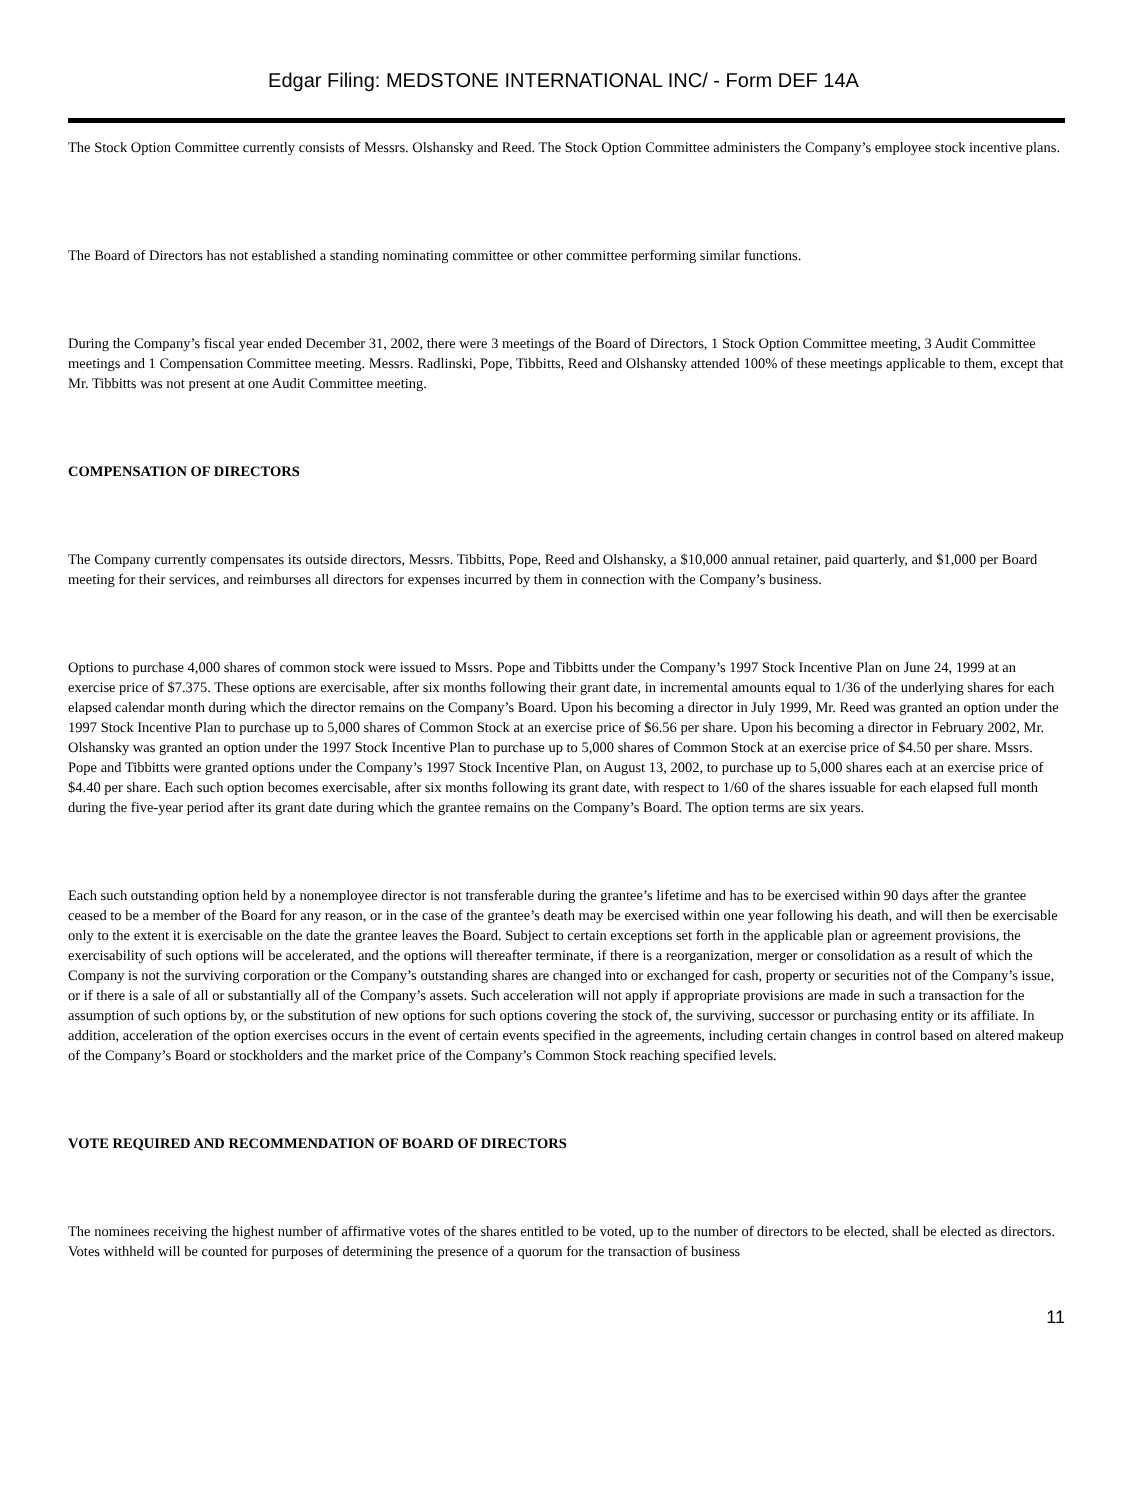Edgar Filing: MEDSTONE INTERNATIONAL INC/ - Form DEF 14A
The Stock Option Committee currently consists of Messrs. Olshansky and Reed. The Stock Option Committee administers the Company’s employee stock incentive plans.
The Board of Directors has not established a standing nominating committee or other committee performing similar functions.
During the Company’s fiscal year ended December 31, 2002, there were 3 meetings of the Board of Directors, 1 Stock Option Committee meeting, 3 Audit Committee meetings and 1 Compensation Committee meeting. Messrs. Radlinski, Pope, Tibbitts, Reed and Olshansky attended 100% of these meetings applicable to them, except that Mr. Tibbitts was not present at one Audit Committee meeting.
COMPENSATION OF DIRECTORS
The Company currently compensates its outside directors, Messrs. Tibbitts, Pope, Reed and Olshansky, a $10,000 annual retainer, paid quarterly, and $1,000 per Board meeting for their services, and reimburses all directors for expenses incurred by them in connection with the Company’s business.
Options to purchase 4,000 shares of common stock were issued to Mssrs. Pope and Tibbitts under the Company’s 1997 Stock Incentive Plan on June 24, 1999 at an exercise price of $7.375. These options are exercisable, after six months following their grant date, in incremental amounts equal to 1/36 of the underlying shares for each elapsed calendar month during which the director remains on the Company’s Board. Upon his becoming a director in July 1999, Mr. Reed was granted an option under the 1997 Stock Incentive Plan to purchase up to 5,000 shares of Common Stock at an exercise price of $6.56 per share. Upon his becoming a director in February 2002, Mr. Olshansky was granted an option under the 1997 Stock Incentive Plan to purchase up to 5,000 shares of Common Stock at an exercise price of $4.50 per share. Mssrs. Pope and Tibbitts were granted options under the Company’s 1997 Stock Incentive Plan, on August 13, 2002, to purchase up to 5,000 shares each at an exercise price of $4.40 per share. Each such option becomes exercisable, after six months following its grant date, with respect to 1/60 of the shares issuable for each elapsed full month during the five-year period after its grant date during which the grantee remains on the Company’s Board. The option terms are six years.
Each such outstanding option held by a nonemployee director is not transferable during the grantee’s lifetime and has to be exercised within 90 days after the grantee ceased to be a member of the Board for any reason, or in the case of the grantee’s death may be exercised within one year following his death, and will then be exercisable only to the extent it is exercisable on the date the grantee leaves the Board. Subject to certain exceptions set forth in the applicable plan or agreement provisions, the exercisability of such options will be accelerated, and the options will thereafter terminate, if there is a reorganization, merger or consolidation as a result of which the Company is not the surviving corporation or the Company’s outstanding shares are changed into or exchanged for cash, property or securities not of the Company’s issue, or if there is a sale of all or substantially all of the Company’s assets. Such acceleration will not apply if appropriate provisions are made in such a transaction for the assumption of such options by, or the substitution of new options for such options covering the stock of, the surviving, successor or purchasing entity or its affiliate. In addition, acceleration of the option exercises occurs in the event of certain events specified in the agreements, including certain changes in control based on altered makeup of the Company’s Board or stockholders and the market price of the Company’s Common Stock reaching specified levels.
VOTE REQUIRED AND RECOMMENDATION OF BOARD OF DIRECTORS
The nominees receiving the highest number of affirmative votes of the shares entitled to be voted, up to the number of directors to be elected, shall be elected as directors. Votes withheld will be counted for purposes of determining the presence of a quorum for the transaction of business
11